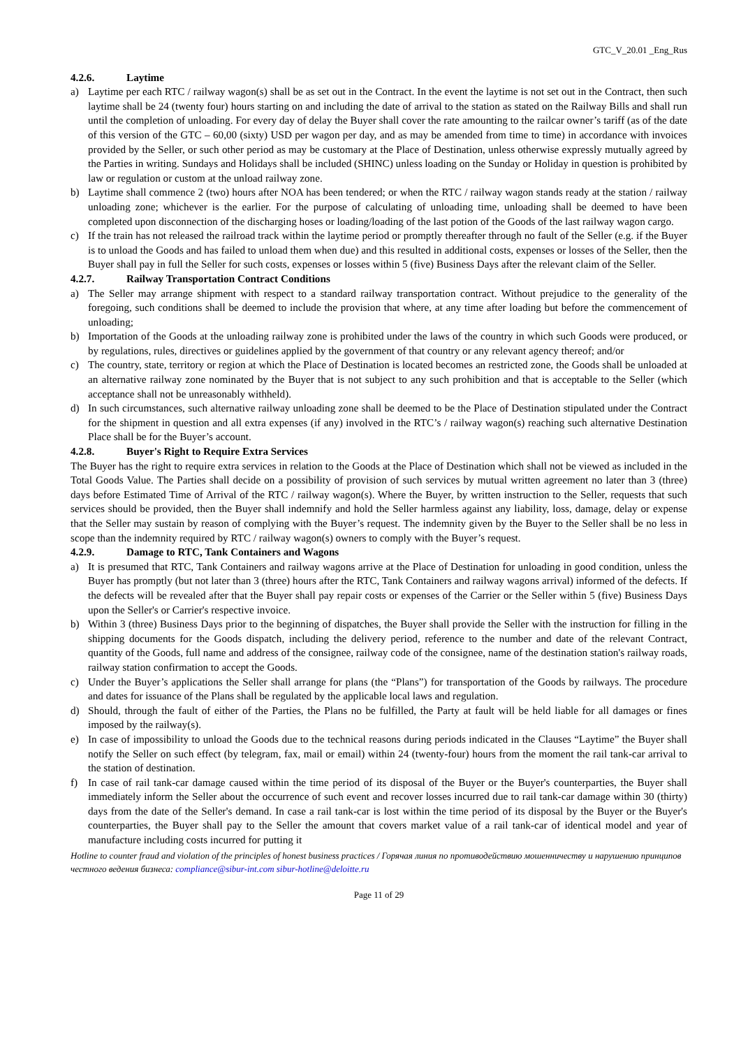GTC_V_20.01 _Eng_Rus
4.2.6. Laytime
a) Laytime per each RTC / railway wagon(s) shall be as set out in the Contract. In the event the laytime is not set out in the Contract, then such laytime shall be 24 (twenty four) hours starting on and including the date of arrival to the station as stated on the Railway Bills and shall run until the completion of unloading. For every day of delay the Buyer shall cover the rate amounting to the railcar owner’s tariff (as of the date of this version of the GTC – 60,00 (sixty) USD per wagon per day, and as may be amended from time to time) in accordance with invoices provided by the Seller, or such other period as may be customary at the Place of Destination, unless otherwise expressly mutually agreed by the Parties in writing. Sundays and Holidays shall be included (SHINC) unless loading on the Sunday or Holiday in question is prohibited by law or regulation or custom at the unload railway zone.
b) Laytime shall commence 2 (two) hours after NOA has been tendered; or when the RTC / railway wagon stands ready at the station / railway unloading zone; whichever is the earlier. For the purpose of calculating of unloading time, unloading shall be deemed to have been completed upon disconnection of the discharging hoses or loading/loading of the last potion of the Goods of the last railway wagon cargo.
c) If the train has not released the railroad track within the laytime period or promptly thereafter through no fault of the Seller (e.g. if the Buyer is to unload the Goods and has failed to unload them when due) and this resulted in additional costs, expenses or losses of the Seller, then the Buyer shall pay in full the Seller for such costs, expenses or losses within 5 (five) Business Days after the relevant claim of the Seller.
4.2.7. Railway Transportation Contract Conditions
a) The Seller may arrange shipment with respect to a standard railway transportation contract. Without prejudice to the generality of the foregoing, such conditions shall be deemed to include the provision that where, at any time after loading but before the commencement of unloading;
b) Importation of the Goods at the unloading railway zone is prohibited under the laws of the country in which such Goods were produced, or by regulations, rules, directives or guidelines applied by the government of that country or any relevant agency thereof; and/or
c) The country, state, territory or region at which the Place of Destination is located becomes an restricted zone, the Goods shall be unloaded at an alternative railway zone nominated by the Buyer that is not subject to any such prohibition and that is acceptable to the Seller (which acceptance shall not be unreasonably withheld).
d) In such circumstances, such alternative railway unloading zone shall be deemed to be the Place of Destination stipulated under the Contract for the shipment in question and all extra expenses (if any) involved in the RTC’s / railway wagon(s) reaching such alternative Destination Place shall be for the Buyer’s account.
4.2.8. Buyer's Right to Require Extra Services
The Buyer has the right to require extra services in relation to the Goods at the Place of Destination which shall not be viewed as included in the Total Goods Value. The Parties shall decide on a possibility of provision of such services by mutual written agreement no later than 3 (three) days before Estimated Time of Arrival of the RTC / railway wagon(s). Where the Buyer, by written instruction to the Seller, requests that such services should be provided, then the Buyer shall indemnify and hold the Seller harmless against any liability, loss, damage, delay or expense that the Seller may sustain by reason of complying with the Buyer’s request. The indemnity given by the Buyer to the Seller shall be no less in scope than the indemnity required by RTC / railway wagon(s) owners to comply with the Buyer’s request.
4.2.9. Damage to RTC, Tank Containers and Wagons
a) It is presumed that RTC, Tank Containers and railway wagons arrive at the Place of Destination for unloading in good condition, unless the Buyer has promptly (but not later than 3 (three) hours after the RTC, Tank Containers and railway wagons arrival) informed of the defects. If the defects will be revealed after that the Buyer shall pay repair costs or expenses of the Carrier or the Seller within 5 (five) Business Days upon the Seller's or Carrier's respective invoice.
b) Within 3 (three) Business Days prior to the beginning of dispatches, the Buyer shall provide the Seller with the instruction for filling in the shipping documents for the Goods dispatch, including the delivery period, reference to the number and date of the relevant Contract, quantity of the Goods, full name and address of the consignee, railway code of the consignee, name of the destination station's railway roads, railway station confirmation to accept the Goods.
c) Under the Buyer’s applications the Seller shall arrange for plans (the “Plans”) for transportation of the Goods by railways. The procedure and dates for issuance of the Plans shall be regulated by the applicable local laws and regulation.
d) Should, through the fault of either of the Parties, the Plans no be fulfilled, the Party at fault will be held liable for all damages or fines imposed by the railway(s).
e) In case of impossibility to unload the Goods due to the technical reasons during periods indicated in the Clauses “Laytime” the Buyer shall notify the Seller on such effect (by telegram, fax, mail or email) within 24 (twenty-four) hours from the moment the rail tank-car arrival to the station of destination.
f) In case of rail tank-car damage caused within the time period of its disposal of the Buyer or the Buyer's counterparties, the Buyer shall immediately inform the Seller about the occurrence of such event and recover losses incurred due to rail tank-car damage within 30 (thirty) days from the date of the Seller's demand. In case a rail tank-car is lost within the time period of its disposal by the Buyer or the Buyer's counterparties, the Buyer shall pay to the Seller the amount that covers market value of a rail tank-car of identical model and year of manufacture including costs incurred for putting it
Hotline to counter fraud and violation of the principles of honest business practices / Горячая линия по противодействию мошенничеству и нарушению принципов честного ведения бизнеса: compliance@sibur-int.com sibur-hotline@deloitte.ru
Page 11 of 29